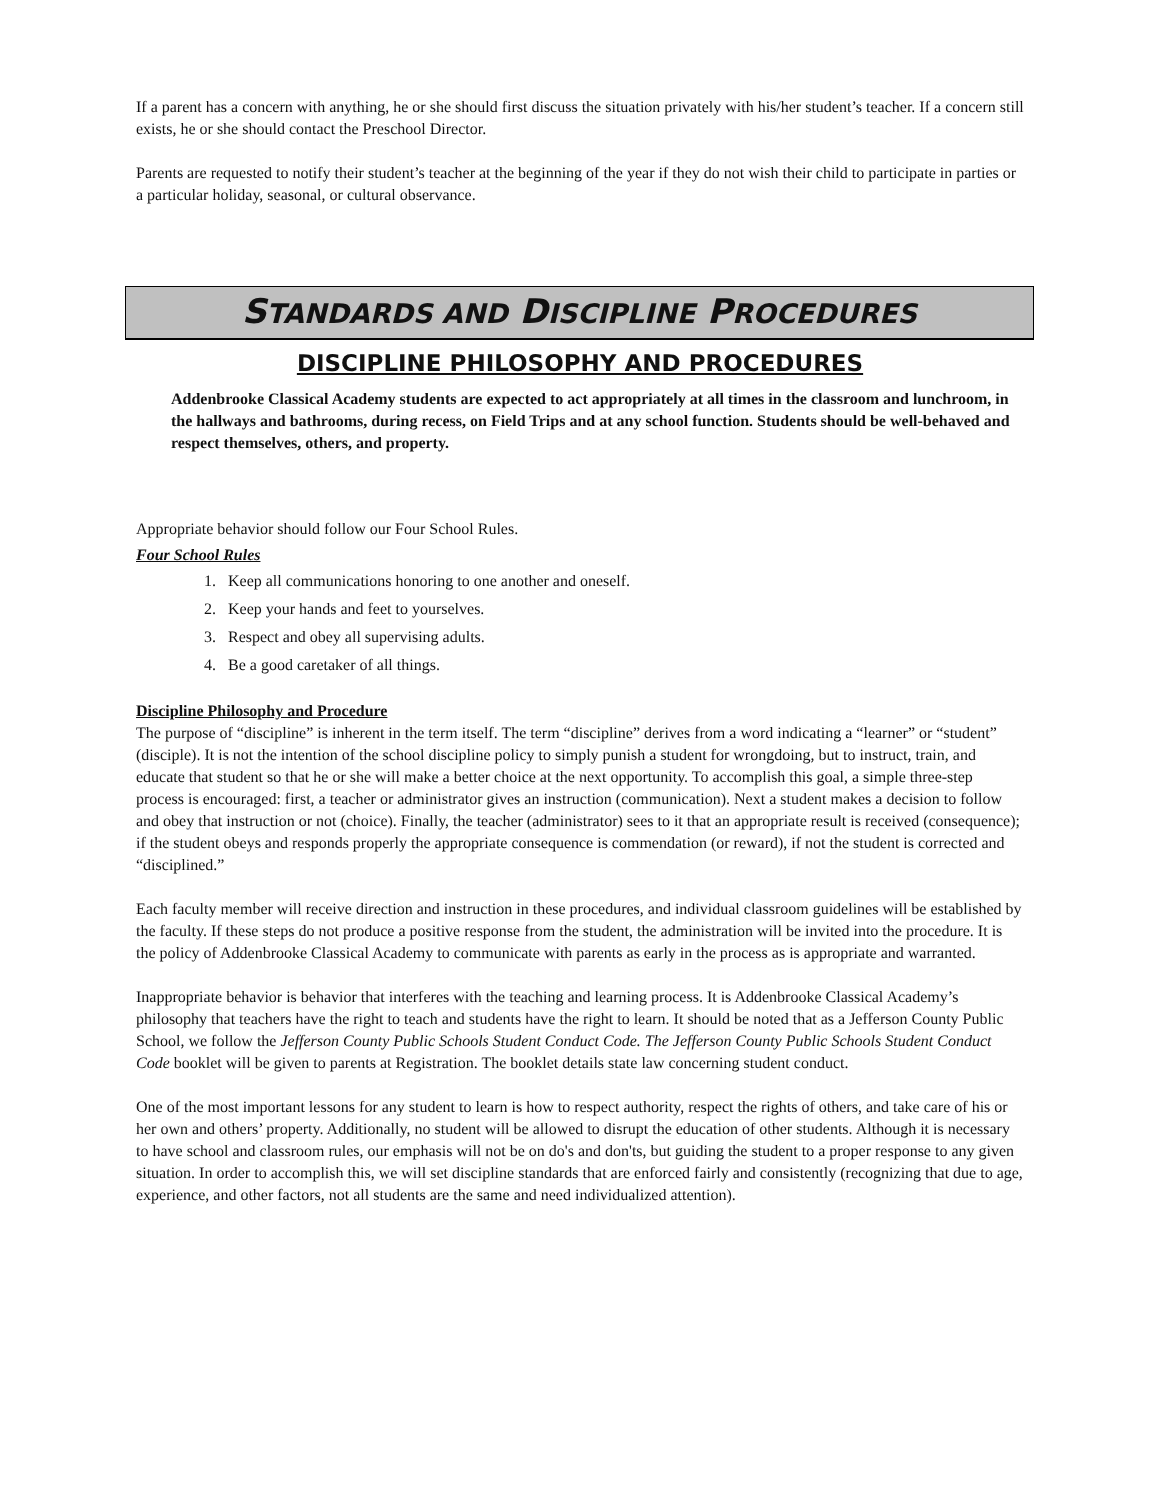If a parent has a concern with anything, he or she should first discuss the situation privately with his/her student’s teacher. If a concern still exists, he or she should contact the Preschool Director.
Parents are requested to notify their student’s teacher at the beginning of the year if they do not wish their child to participate in parties or a particular holiday, seasonal, or cultural observance.
STANDARDS AND DISCIPLINE PROCEDURES
DISCIPLINE PHILOSOPHY AND PROCEDURES
Addenbrooke Classical Academy students are expected to act appropriately at all times in the classroom and lunchroom, in the hallways and bathrooms, during recess, on Field Trips and at any school function. Students should be well-behaved and respect themselves, others, and property.
Appropriate behavior should follow our Four School Rules.
Four School Rules
1. Keep all communications honoring to one another and oneself.
2. Keep your hands and feet to yourselves.
3. Respect and obey all supervising adults.
4. Be a good caretaker of all things.
Discipline Philosophy and Procedure
The purpose of “discipline” is inherent in the term itself. The term “discipline” derives from a word indicating a “learner” or “student” (disciple). It is not the intention of the school discipline policy to simply punish a student for wrongdoing, but to instruct, train, and educate that student so that he or she will make a better choice at the next opportunity. To accomplish this goal, a simple three-step process is encouraged: first, a teacher or administrator gives an instruction (communication). Next a student makes a decision to follow and obey that instruction or not (choice). Finally, the teacher (administrator) sees to it that an appropriate result is received (consequence); if the student obeys and responds properly the appropriate consequence is commendation (or reward), if not the student is corrected and “disciplined.”
Each faculty member will receive direction and instruction in these procedures, and individual classroom guidelines will be established by the faculty. If these steps do not produce a positive response from the student, the administration will be invited into the procedure. It is the policy of Addenbrooke Classical Academy to communicate with parents as early in the process as is appropriate and warranted.
Inappropriate behavior is behavior that interferes with the teaching and learning process. It is Addenbrooke Classical Academy’s philosophy that teachers have the right to teach and students have the right to learn. It should be noted that as a Jefferson County Public School, we follow the Jefferson County Public Schools Student Conduct Code. The Jefferson County Public Schools Student Conduct Code booklet will be given to parents at Registration. The booklet details state law concerning student conduct.
One of the most important lessons for any student to learn is how to respect authority, respect the rights of others, and take care of his or her own and others’ property. Additionally, no student will be allowed to disrupt the education of other students. Although it is necessary to have school and classroom rules, our emphasis will not be on do's and don'ts, but guiding the student to a proper response to any given situation. In order to accomplish this, we will set discipline standards that are enforced fairly and consistently (recognizing that due to age, experience, and other factors, not all students are the same and need individualized attention).